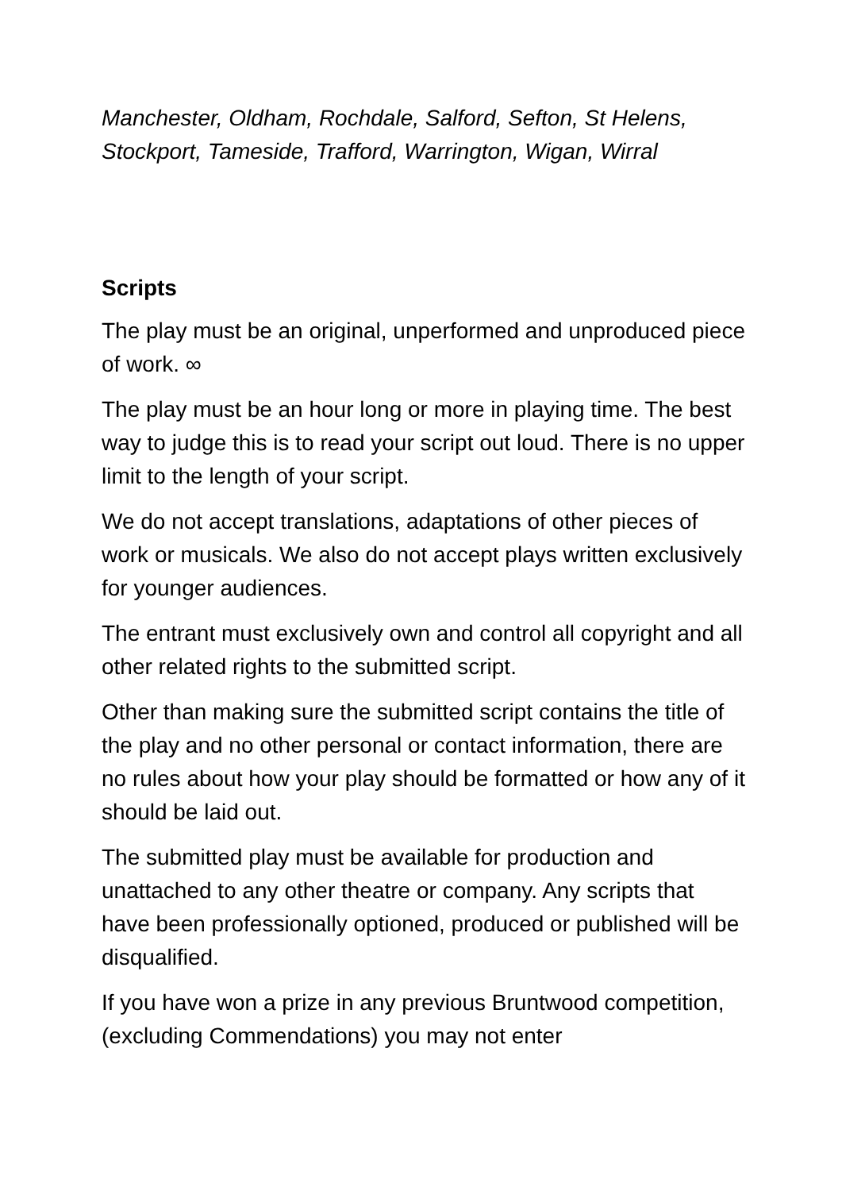Manchester, Oldham, Rochdale, Salford, Sefton, St Helens, Stockport, Tameside, Trafford, Warrington, Wigan, Wirral
Scripts
The play must be an original, unperformed and unproduced piece of work. ∞
The play must be an hour long or more in playing time. The best way to judge this is to read your script out loud. There is no upper limit to the length of your script.
We do not accept translations, adaptations of other pieces of work or musicals. We also do not accept plays written exclusively for younger audiences.
The entrant must exclusively own and control all copyright and all other related rights to the submitted script.
Other than making sure the submitted script contains the title of the play and no other personal or contact information, there are no rules about how your play should be formatted or how any of it should be laid out.
The submitted play must be available for production and unattached to any other theatre or company. Any scripts that have been professionally optioned, produced or published will be disqualified.
If you have won a prize in any previous Bruntwood competition, (excluding Commendations) you may not enter